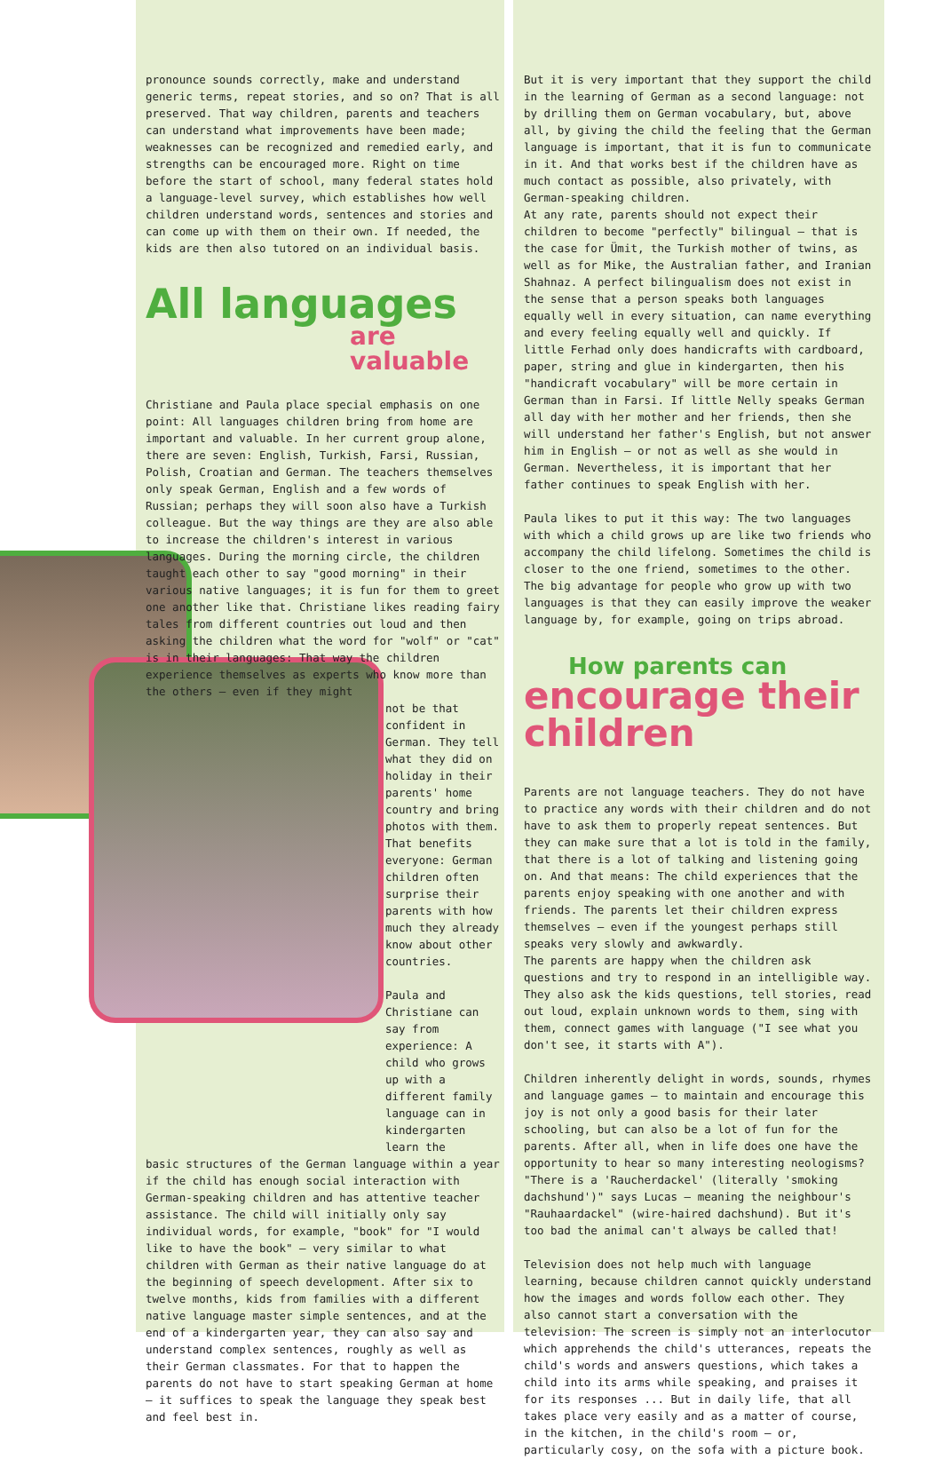pronounce sounds correctly, make and understand generic terms, repeat stories, and so on? That is all preserved. That way children, parents and teachers can understand what improvements have been made; weaknesses can be recognized and remedied early, and strengths can be encouraged more. Right on time before the start of school, many federal states hold a language-level survey, which establishes how well children understand words, sentences and stories and can come up with them on their own. If needed, the kids are then also tutored on an individual basis.
All languages
are valuable
Christiane and Paula place special emphasis on one point: All languages children bring from home are important and valuable. In her current group alone, there are seven: English, Turkish, Farsi, Russian, Polish, Croatian and German. The teachers themselves only speak German, English and a few words of Russian; perhaps they will soon also have a Turkish colleague. But the way things are they are also able to increase the children's interest in various languages. During the morning circle, the children taught each other to say "good morning" in their various native languages; it is fun for them to greet one another like that. Christiane likes reading fairy tales from different countries out loud and then asking the children what the word for "wolf" or "cat" is in their languages: That way the children experience themselves as experts who know more than the others – even if they might
not be that confident in German. They tell what they did on holiday in their parents' home country and bring photos with them. That benefits everyone: German children often surprise their parents with how much they already know about other countries.
Paula and Christiane can say from experience: A child who grows up with a different family language can in kindergarten learn the
basic structures of the German language within a year if the child has enough social interaction with German-speaking children and has attentive teacher assistance. The child will initially only say individual words, for example, "book" for "I would like to have the book" – very similar to what children with German as their native language do at the beginning of speech development. After six to twelve months, kids from families with a different native language master simple sentences, and at the end of a kindergarten year, they can also say and understand complex sentences, roughly as well as their German classmates. For that to happen the parents do not have to start speaking German at home – it suffices to speak the language they speak best and feel best in.
But it is very important that they support the child in the learning of German as a second language: not by drilling them on German vocabulary, but, above all, by giving the child the feeling that the German language is important, that it is fun to communicate in it. And that works best if the children have as much contact as possible, also privately, with German-speaking children.
At any rate, parents should not expect their children to become "perfectly" bilingual – that is the case for Ümit, the Turkish mother of twins, as well as for Mike, the Australian father, and Iranian Shahnaz. A perfect bilingualism does not exist in the sense that a person speaks both languages equally well in every situation, can name everything and every feeling equally well and quickly. If little Ferhad only does handicrafts with cardboard, paper, string and glue in kindergarten, then his "handicraft vocabulary" will be more certain in German than in Farsi. If little Nelly speaks German all day with her mother and her friends, then she will understand her father's English, but not answer him in English – or not as well as she would in German. Nevertheless, it is important that her father continues to speak English with her.
Paula likes to put it this way: The two languages with which a child grows up are like two friends who accompany the child lifelong. Sometimes the child is closer to the one friend, sometimes to the other. The big advantage for people who grow up with two languages is that they can easily improve the weaker language by, for example, going on trips abroad.
How parents can
encourage their children
Parents are not language teachers. They do not have to practice any words with their children and do not have to ask them to properly repeat sentences. But they can make sure that a lot is told in the family, that there is a lot of talking and listening going on. And that means: The child experiences that the parents enjoy speaking with one another and with friends. The parents let their children express themselves – even if the youngest perhaps still speaks very slowly and awkwardly.
The parents are happy when the children ask questions and try to respond in an intelligible way. They also ask the kids questions, tell stories, read out loud, explain unknown words to them, sing with them, connect games with language ("I see what you don't see, it starts with A").
Children inherently delight in words, sounds, rhymes and language games – to maintain and encourage this joy is not only a good basis for their later schooling, but can also be a lot of fun for the parents. After all, when in life does one have the opportunity to hear so many interesting neologisms? "There is a 'Raucherdackel' (literally 'smoking dachshund')" says Lucas – meaning the neighbour's "Rauhaardackel" (wire-haired dachshund). But it's too bad the animal can't always be called that!
Television does not help much with language learning, because children cannot quickly understand how the images and words follow each other. They also cannot start a conversation with the television: The screen is simply not an interlocutor which apprehends the child's utterances, repeats the child's words and answers questions, which takes a child into its arms while speaking, and praises it for its responses ... But in daily life, that all takes place very easily and as a matter of course, in the kitchen, in the child's room – or, particularly cosy, on the sofa with a picture book.